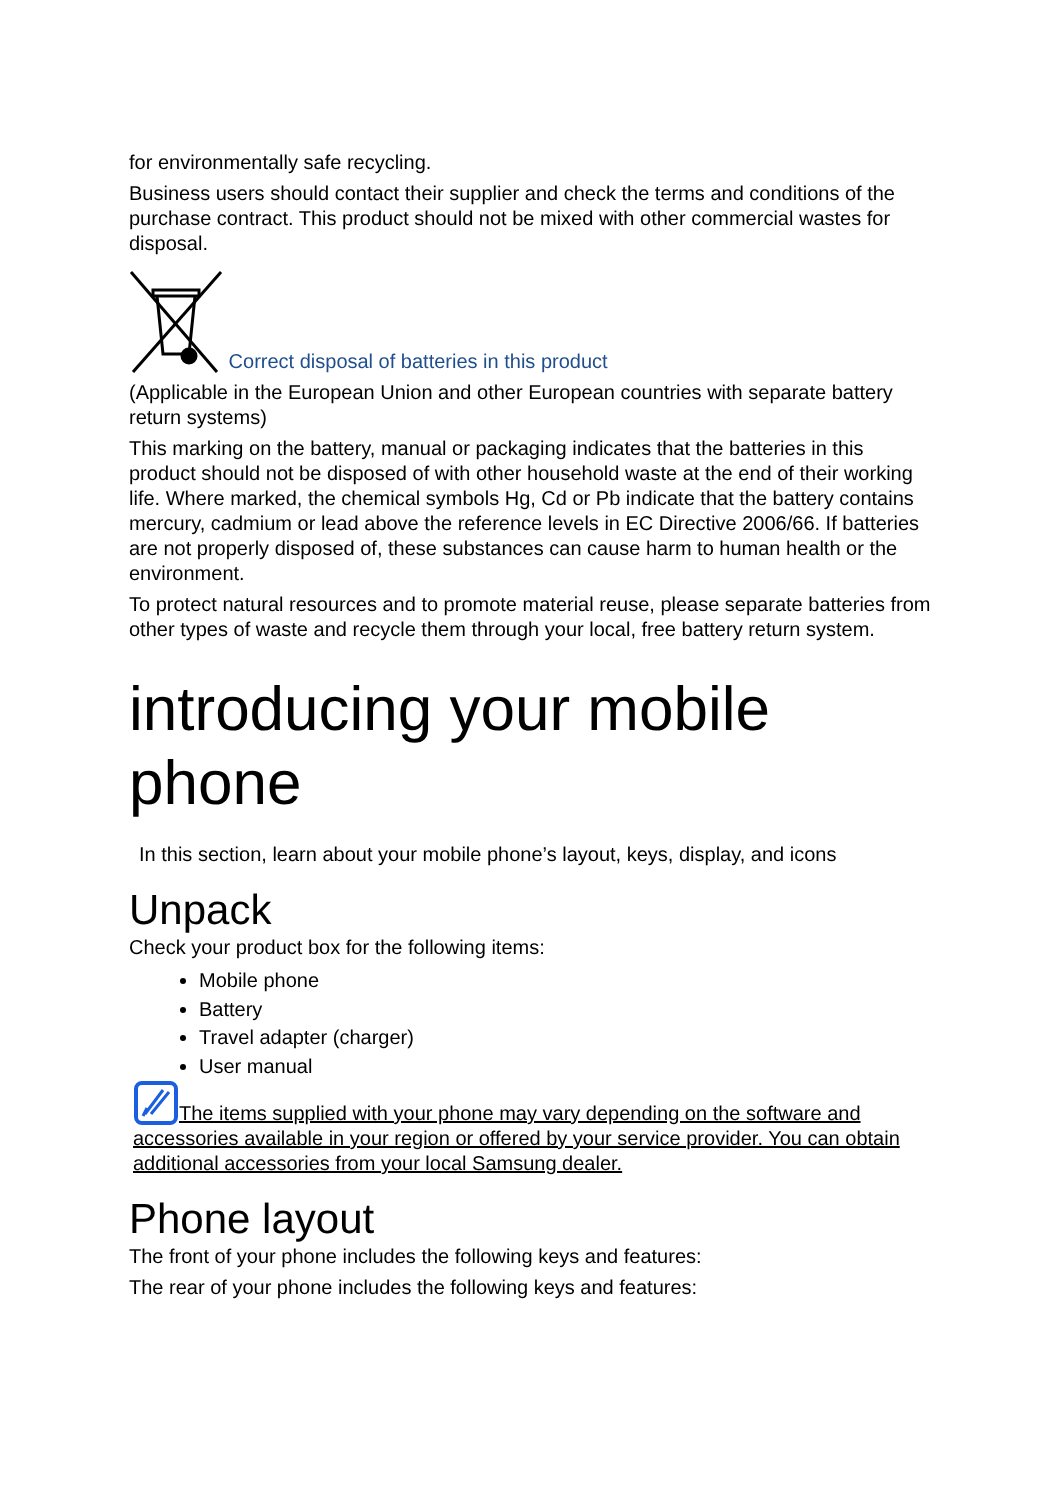for environmentally safe recycling.
Business users should contact their supplier and check the terms and conditions of the purchase contract. This product should not be mixed with other commercial wastes for disposal.
Correct disposal of batteries in this product
(Applicable in the European Union and other European countries with separate battery return systems)
This marking on the battery, manual or packaging indicates that the batteries in this product should not be disposed of with other household waste at the end of their working life. Where marked, the chemical symbols Hg, Cd or Pb indicate that the battery contains mercury, cadmium or lead above the reference levels in EC Directive 2006/66. If batteries are not properly disposed of, these substances can cause harm to human health or the environment.
To protect natural resources and to promote material reuse, please separate batteries from other types of waste and recycle them through your local, free battery return system.
introducing your mobile phone
In this section, learn about your mobile phone’s layout, keys, display, and icons
Unpack
Check your product box for the following items:
Mobile phone
Battery
Travel adapter (charger)
User manual
The items supplied with your phone may vary depending on the software and accessories available in your region or offered by your service provider. You can obtain additional accessories from your local Samsung dealer.
Phone layout
The front of your phone includes the following keys and features:
The rear of your phone includes the following keys and features: